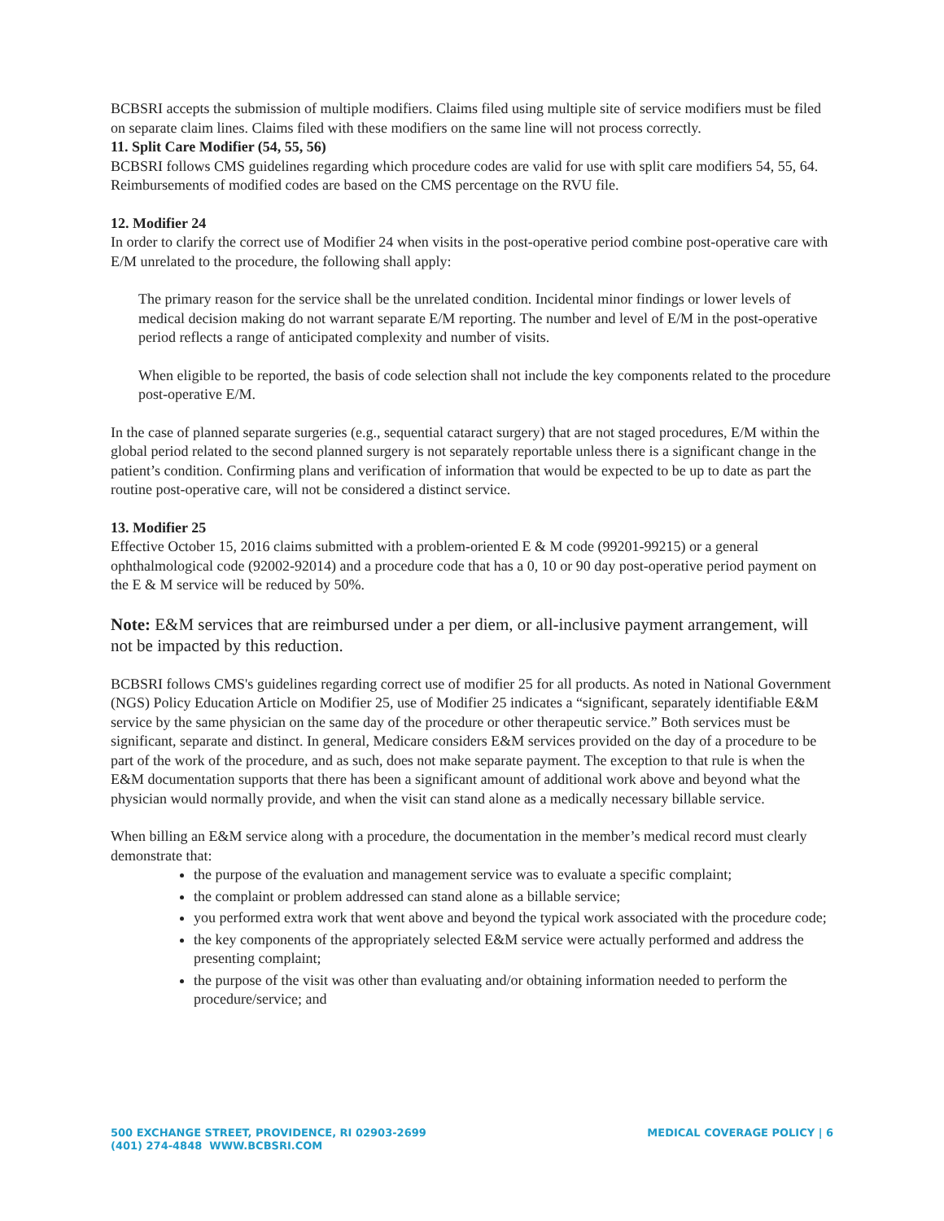BCBSRI accepts the submission of multiple modifiers. Claims filed using multiple site of service modifiers must be filed on separate claim lines. Claims filed with these modifiers on the same line will not process correctly.
11. Split Care Modifier (54, 55, 56)
BCBSRI follows CMS guidelines regarding which procedure codes are valid for use with split care modifiers 54, 55, 64. Reimbursements of modified codes are based on the CMS percentage on the RVU file.
12. Modifier 24
In order to clarify the correct use of Modifier 24 when visits in the post-operative period combine post-operative care with E/M unrelated to the procedure, the following shall apply:
The primary reason for the service shall be the unrelated condition. Incidental minor findings or lower levels of medical decision making do not warrant separate E/M reporting. The number and level of E/M in the post-operative period reflects a range of anticipated complexity and number of visits.
When eligible to be reported, the basis of code selection shall not include the key components related to the procedure post-operative E/M.
In the case of planned separate surgeries (e.g., sequential cataract surgery) that are not staged procedures, E/M within the global period related to the second planned surgery is not separately reportable unless there is a significant change in the patient’s condition. Confirming plans and verification of information that would be expected to be up to date as part the routine post-operative care, will not be considered a distinct service.
13. Modifier 25
Effective October 15, 2016 claims submitted with a problem-oriented E & M code (99201-99215) or a general ophthalmological code (92002-92014) and a procedure code that has a 0, 10 or 90 day post-operative period payment on the E & M service will be reduced by 50%.
Note: E&M services that are reimbursed under a per diem, or all-inclusive payment arrangement, will not be impacted by this reduction.
BCBSRI follows CMS's guidelines regarding correct use of modifier 25 for all products. As noted in National Government (NGS) Policy Education Article on Modifier 25, use of Modifier 25 indicates a “significant, separately identifiable E&M service by the same physician on the same day of the procedure or other therapeutic service.” Both services must be significant, separate and distinct. In general, Medicare considers E&M services provided on the day of a procedure to be part of the work of the procedure, and as such, does not make separate payment. The exception to that rule is when the E&M documentation supports that there has been a significant amount of additional work above and beyond what the physician would normally provide, and when the visit can stand alone as a medically necessary billable service.
When billing an E&M service along with a procedure, the documentation in the member’s medical record must clearly demonstrate that:
the purpose of the evaluation and management service was to evaluate a specific complaint;
the complaint or problem addressed can stand alone as a billable service;
you performed extra work that went above and beyond the typical work associated with the procedure code;
the key components of the appropriately selected E&M service were actually performed and address the presenting complaint;
the purpose of the visit was other than evaluating and/or obtaining information needed to perform the procedure/service; and
500 EXCHANGE STREET, PROVIDENCE, RI 02903-2699
(401) 274-4848 WWW.BCBSRI.COM
MEDICAL COVERAGE POLICY | 6